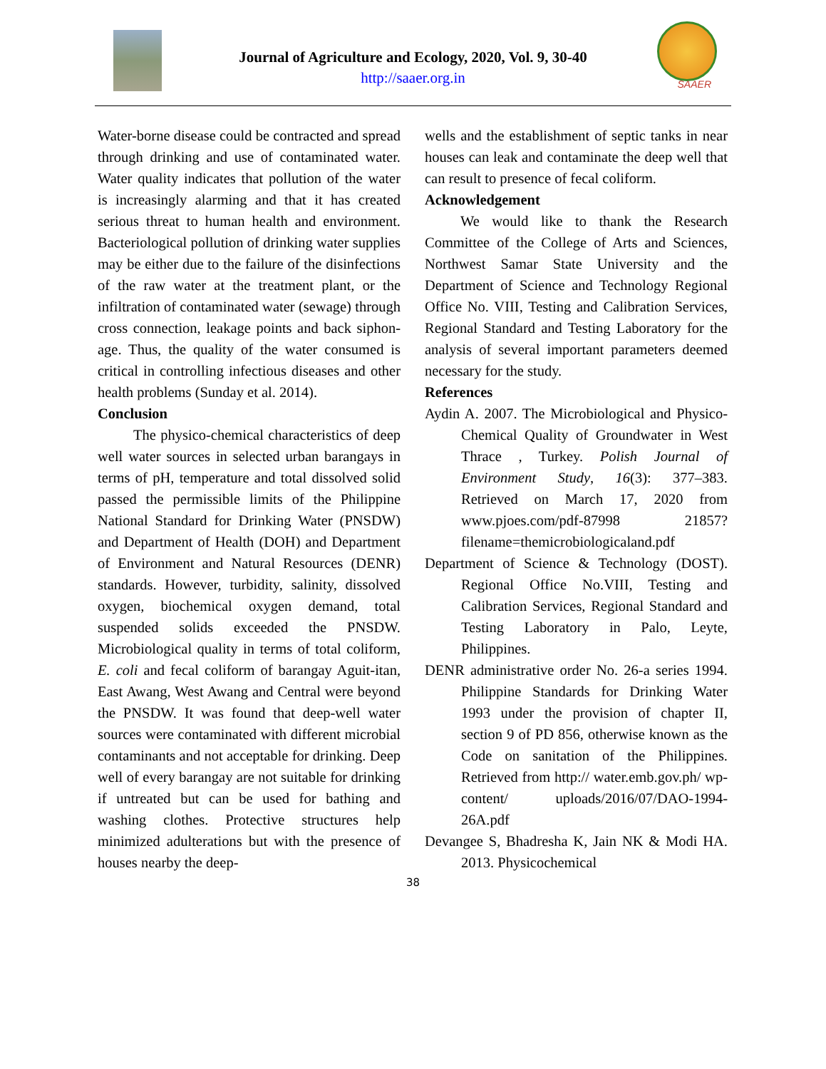Journal of Agriculture and Ecology, 2020, Vol. 9, 30-40
http://saaer.org.in
SAAER
Water-borne disease could be contracted and spread through drinking and use of contaminated water. Water quality indicates that pollution of the water is increasingly alarming and that it has created serious threat to human health and environment. Bacteriological pollution of drinking water supplies may be either due to the failure of the disinfections of the raw water at the treatment plant, or the infiltration of contaminated water (sewage) through cross connection, leakage points and back siphon-age. Thus, the quality of the water consumed is critical in controlling infectious diseases and other health problems (Sunday et al. 2014).
Conclusion
The physico-chemical characteristics of deep well water sources in selected urban barangays in terms of pH, temperature and total dissolved solid passed the permissible limits of the Philippine National Standard for Drinking Water (PNSDW) and Department of Health (DOH) and Department of Environment and Natural Resources (DENR) standards. However, turbidity, salinity, dissolved oxygen, biochemical oxygen demand, total suspended solids exceeded the PNSDW. Microbiological quality in terms of total coliform, E. coli and fecal coliform of barangay Aguit-itan, East Awang, West Awang and Central were beyond the PNSDW. It was found that deep-well water sources were contaminated with different microbial contaminants and not acceptable for drinking. Deep well of every barangay are not suitable for drinking if untreated but can be used for bathing and washing clothes. Protective structures help minimized adulterations but with the presence of houses nearby the deep-
wells and the establishment of septic tanks in near houses can leak and contaminate the deep well that can result to presence of fecal coliform.
Acknowledgement
We would like to thank the Research Committee of the College of Arts and Sciences, Northwest Samar State University and the Department of Science and Technology Regional Office No. VIII, Testing and Calibration Services, Regional Standard and Testing Laboratory for the analysis of several important parameters deemed necessary for the study.
References
Aydin A. 2007. The Microbiological and Physico-Chemical Quality of Groundwater in West Thrace , Turkey. Polish Journal of Environment Study, 16(3): 377–383. Retrieved on March 17, 2020 from www.pjoes.com/pdf-87998 21857? filename=themicrobiologicaland.pdf
Department of Science & Technology (DOST). Regional Office No.VIII, Testing and Calibration Services, Regional Standard and Testing Laboratory in Palo, Leyte, Philippines.
DENR administrative order No. 26-a series 1994. Philippine Standards for Drinking Water 1993 under the provision of chapter II, section 9 of PD 856, otherwise known as the Code on sanitation of the Philippines. Retrieved from http:// water.emb.gov.ph/ wp-content/ uploads/2016/07/DAO-1994-26A.pdf
Devangee S, Bhadresha K, Jain NK & Modi HA. 2013. Physicochemical
38